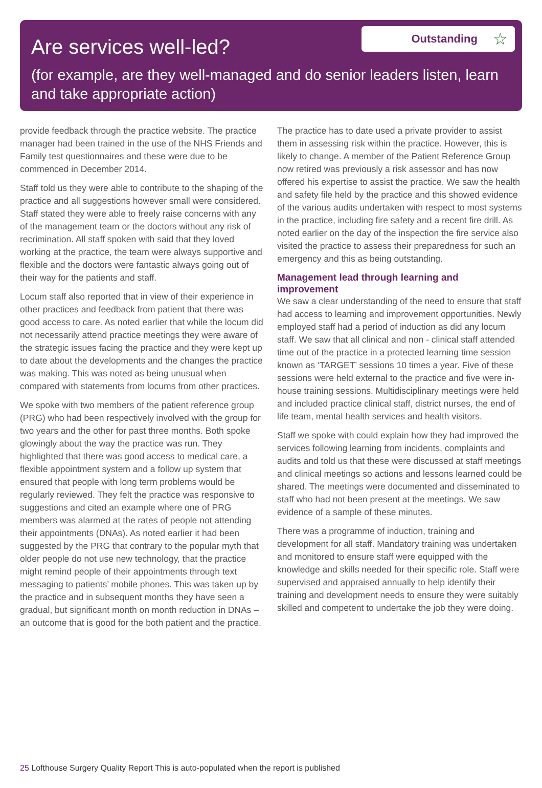Are services well-led?
Outstanding ☆
(for example, are they well-managed and do senior leaders listen, learn and take appropriate action)
provide feedback through the practice website. The practice manager had been trained in the use of the NHS Friends and Family test questionnaires and these were due to be commenced in December 2014.
Staff told us they were able to contribute to the shaping of the practice and all suggestions however small were considered. Staff stated they were able to freely raise concerns with any of the management team or the doctors without any risk of recrimination. All staff spoken with said that they loved working at the practice, the team were always supportive and flexible and the doctors were fantastic always going out of their way for the patients and staff.
Locum staff also reported that in view of their experience in other practices and feedback from patient that there was good access to care. As noted earlier that while the locum did not necessarily attend practice meetings they were aware of the strategic issues facing the practice and they were kept up to date about the developments and the changes the practice was making. This was noted as being unusual when compared with statements from locums from other practices.
We spoke with two members of the patient reference group (PRG) who had been respectively involved with the group for two years and the other for past three months. Both spoke glowingly about the way the practice was run. They highlighted that there was good access to medical care, a flexible appointment system and a follow up system that ensured that people with long term problems would be regularly reviewed. They felt the practice was responsive to suggestions and cited an example where one of PRG members was alarmed at the rates of people not attending their appointments (DNAs). As noted earlier it had been suggested by the PRG that contrary to the popular myth that older people do not use new technology, that the practice might remind people of their appointments through text messaging to patients’ mobile phones. This was taken up by the practice and in subsequent months they have seen a gradual, but significant month on month reduction in DNAs – an outcome that is good for the both patient and the practice.
The practice has to date used a private provider to assist them in assessing risk within the practice. However, this is likely to change. A member of the Patient Reference Group now retired was previously a risk assessor and has now offered his expertise to assist the practice. We saw the health and safety file held by the practice and this showed evidence of the various audits undertaken with respect to most systems in the practice, including fire safety and a recent fire drill. As noted earlier on the day of the inspection the fire service also visited the practice to assess their preparedness for such an emergency and this as being outstanding.
Management lead through learning and improvement
We saw a clear understanding of the need to ensure that staff had access to learning and improvement opportunities. Newly employed staff had a period of induction as did any locum staff. We saw that all clinical and non - clinical staff attended time out of the practice in a protected learning time session known as ‘TARGET’ sessions 10 times a year. Five of these sessions were held external to the practice and five were in-house training sessions. Multidisciplinary meetings were held and included practice clinical staff, district nurses, the end of life team, mental health services and health visitors.
Staff we spoke with could explain how they had improved the services following learning from incidents, complaints and audits and told us that these were discussed at staff meetings and clinical meetings so actions and lessons learned could be shared. The meetings were documented and disseminated to staff who had not been present at the meetings. We saw evidence of a sample of these minutes.
There was a programme of induction, training and development for all staff. Mandatory training was undertaken and monitored to ensure staff were equipped with the knowledge and skills needed for their specific role. Staff were supervised and appraised annually to help identify their training and development needs to ensure they were suitably skilled and competent to undertake the job they were doing.
25 Lofthouse Surgery Quality Report This is auto-populated when the report is published